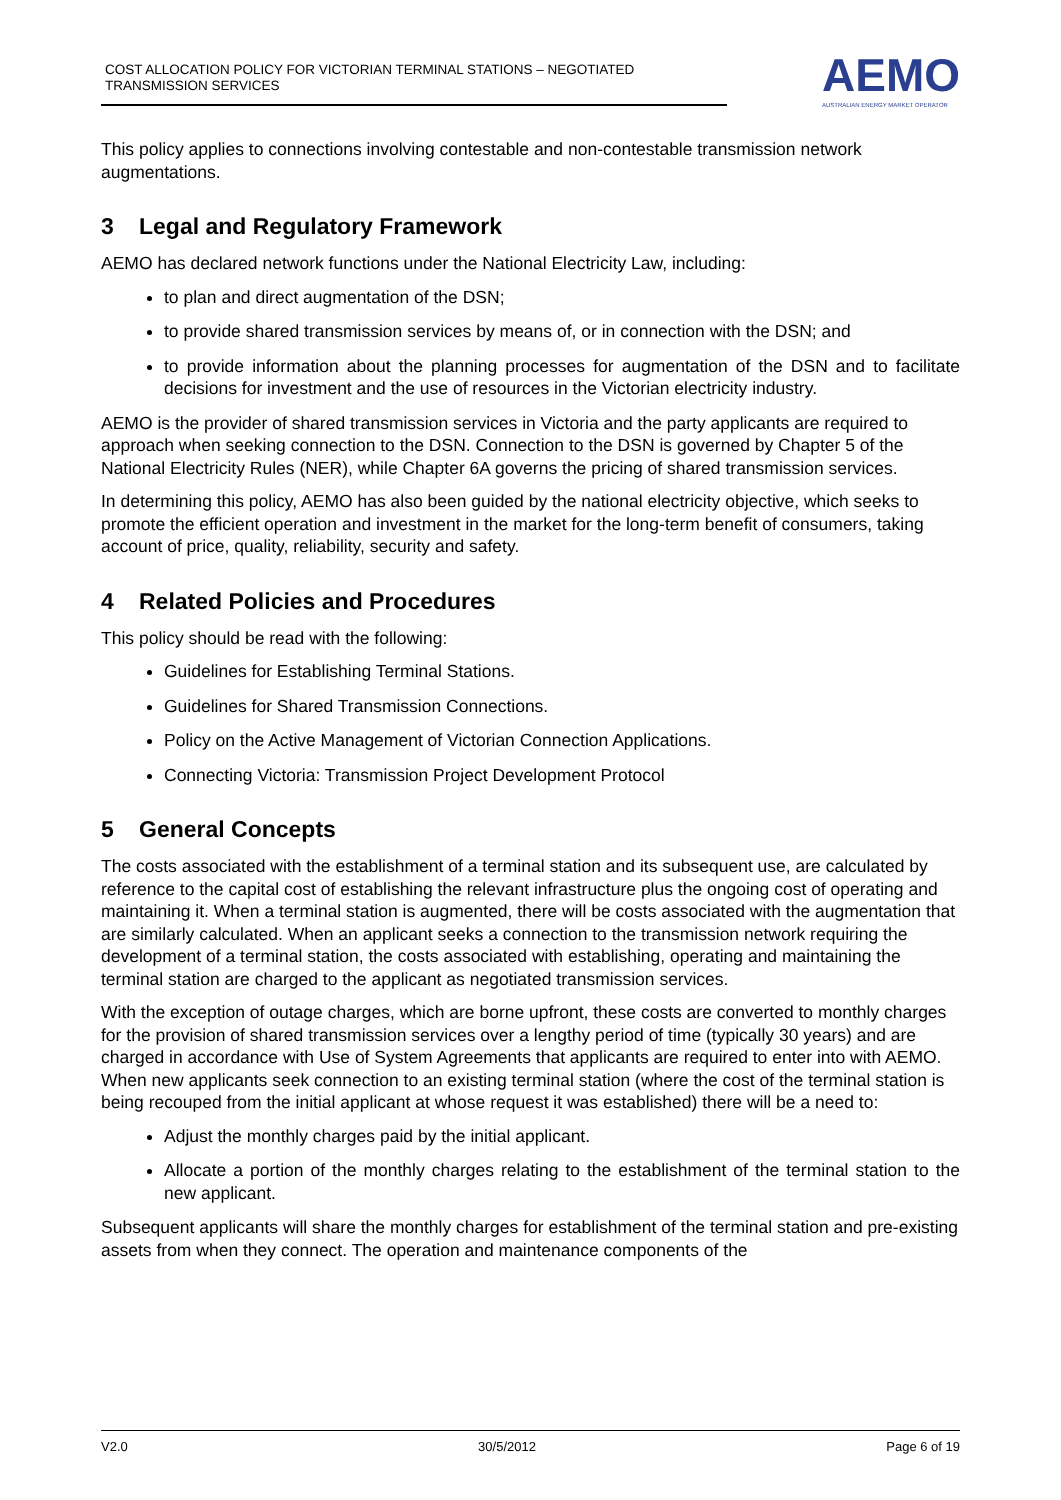COST ALLOCATION POLICY FOR VICTORIAN TERMINAL STATIONS – NEGOTIATED TRANSMISSION SERVICES
AEMO
AUSTRALIAN ENERGY MARKET OPERATOR
This policy applies to connections involving contestable and non-contestable transmission network augmentations.
3 Legal and Regulatory Framework
AEMO has declared network functions under the National Electricity Law, including:
to plan and direct augmentation of the DSN;
to provide shared transmission services by means of, or in connection with the DSN; and
to provide information about the planning processes for augmentation of the DSN and to facilitate decisions for investment and the use of resources in the Victorian electricity industry.
AEMO is the provider of shared transmission services in Victoria and the party applicants are required to approach when seeking connection to the DSN. Connection to the DSN is governed by Chapter 5 of the National Electricity Rules (NER), while Chapter 6A governs the pricing of shared transmission services.
In determining this policy, AEMO has also been guided by the national electricity objective, which seeks to promote the efficient operation and investment in the market for the long-term benefit of consumers, taking account of price, quality, reliability, security and safety.
4 Related Policies and Procedures
This policy should be read with the following:
Guidelines for Establishing Terminal Stations.
Guidelines for Shared Transmission Connections.
Policy on the Active Management of Victorian Connection Applications.
Connecting Victoria: Transmission Project Development Protocol
5 General Concepts
The costs associated with the establishment of a terminal station and its subsequent use, are calculated by reference to the capital cost of establishing the relevant infrastructure plus the ongoing cost of operating and maintaining it. When a terminal station is augmented, there will be costs associated with the augmentation that are similarly calculated. When an applicant seeks a connection to the transmission network requiring the development of a terminal station, the costs associated with establishing, operating and maintaining the terminal station are charged to the applicant as negotiated transmission services.
With the exception of outage charges, which are borne upfront, these costs are converted to monthly charges for the provision of shared transmission services over a lengthy period of time (typically 30 years) and are charged in accordance with Use of System Agreements that applicants are required to enter into with AEMO. When new applicants seek connection to an existing terminal station (where the cost of the terminal station is being recouped from the initial applicant at whose request it was established) there will be a need to:
Adjust the monthly charges paid by the initial applicant.
Allocate a portion of the monthly charges relating to the establishment of the terminal station to the new applicant.
Subsequent applicants will share the monthly charges for establishment of the terminal station and pre-existing assets from when they connect. The operation and maintenance components of the
V2.0 30/5/2012 Page 6 of 19